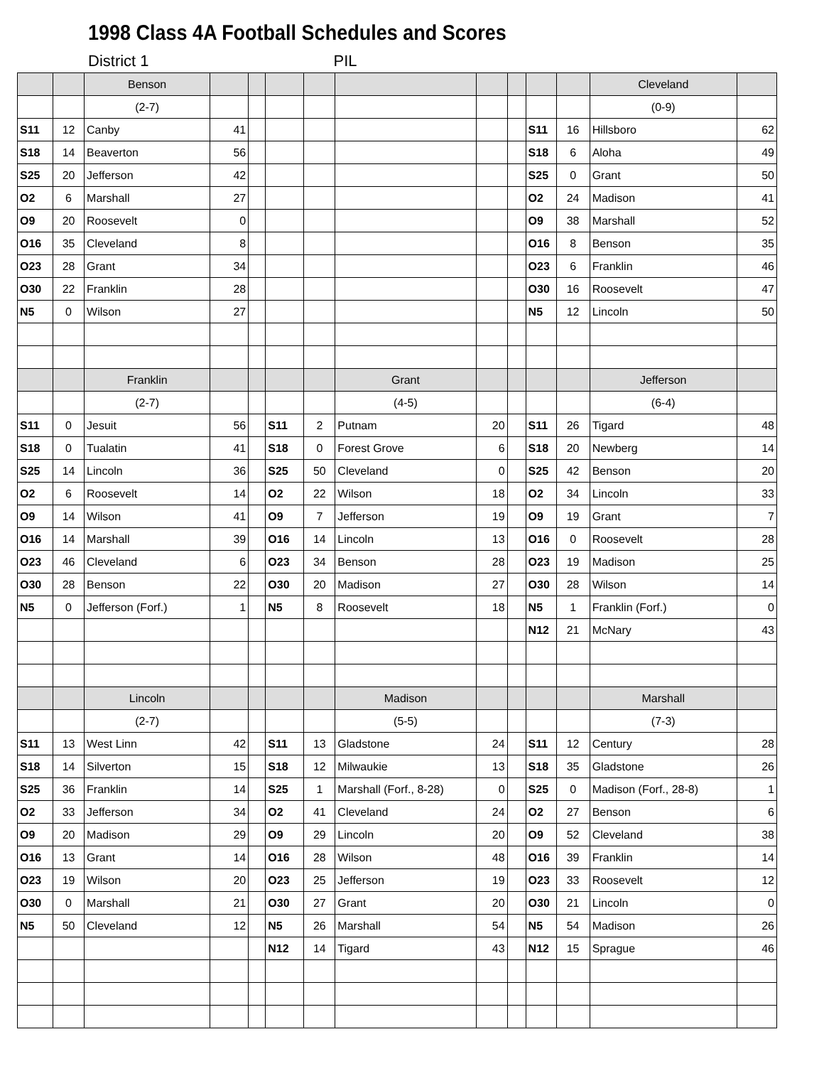1998 Class 4A Football Schedules and Scores
District 1 PIL
| | | Benson | | | | | | | | | | Cleveland | |
| | | (2-7) | | | | | | | | | | (0-9) | |
| S11 | 12 | Canby | 41 | | | | | | | S11 | 16 | Hillsboro | 62 |
| S18 | 14 | Beaverton | 56 | | | | | | | S18 | 6 | Aloha | 49 |
| S25 | 20 | Jefferson | 42 | | | | | | | S25 | 0 | Grant | 50 |
| O2 | 6 | Marshall | 27 | | | | | | | O2 | 24 | Madison | 41 |
| O9 | 20 | Roosevelt | 0 | | | | | | | O9 | 38 | Marshall | 52 |
| O16 | 35 | Cleveland | 8 | | | | | | | O16 | 8 | Benson | 35 |
| O23 | 28 | Grant | 34 | | | | | | | O23 | 6 | Franklin | 46 |
| O30 | 22 | Franklin | 28 | | | | | | | O30 | 16 | Roosevelt | 47 |
| N5 | 0 | Wilson | 27 | | | | | | | N5 | 12 | Lincoln | 50 |
| | | Franklin | | | | | Grant | | | | | Jefferson | |
| | | (2-7) | | | | | (4-5) | | | | | (6-4) | |
| S11 | 0 | Jesuit | 56 | | S11 | 2 | Putnam | 20 | | S11 | 26 | Tigard | 48 |
| S18 | 0 | Tualatin | 41 | | S18 | 0 | Forest Grove | 6 | | S18 | 20 | Newberg | 14 |
| S25 | 14 | Lincoln | 36 | | S25 | 50 | Cleveland | 0 | | S25 | 42 | Benson | 20 |
| O2 | 6 | Roosevelt | 14 | | O2 | 22 | Wilson | 18 | | O2 | 34 | Lincoln | 33 |
| O9 | 14 | Wilson | 41 | | O9 | 7 | Jefferson | 19 | | O9 | 19 | Grant | 7 |
| O16 | 14 | Marshall | 39 | | O16 | 14 | Lincoln | 13 | | O16 | 0 | Roosevelt | 28 |
| O23 | 46 | Cleveland | 6 | | O23 | 34 | Benson | 28 | | O23 | 19 | Madison | 25 |
| O30 | 28 | Benson | 22 | | O30 | 20 | Madison | 27 | | O30 | 28 | Wilson | 14 |
| N5 | 0 | Jefferson (Forf.) | 1 | | N5 | 8 | Roosevelt | 18 | | N5 | 1 | Franklin (Forf.) | 0 |
| | | | | | | | | | | N12 | 21 | McNary | 43 |
| | | Lincoln | | | | | Madison | | | | | Marshall | |
| | | (2-7) | | | | | (5-5) | | | | | (7-3) | |
| S11 | 13 | West Linn | 42 | | S11 | 13 | Gladstone | 24 | | S11 | 12 | Century | 28 |
| S18 | 14 | Silverton | 15 | | S18 | 12 | Milwaukie | 13 | | S18 | 35 | Gladstone | 26 |
| S25 | 36 | Franklin | 14 | | S25 | 1 | Marshall (Forf., 8-28) | 0 | | S25 | 0 | Madison (Forf., 28-8) | 1 |
| O2 | 33 | Jefferson | 34 | | O2 | 41 | Cleveland | 24 | | O2 | 27 | Benson | 6 |
| O9 | 20 | Madison | 29 | | O9 | 29 | Lincoln | 20 | | O9 | 52 | Cleveland | 38 |
| O16 | 13 | Grant | 14 | | O16 | 28 | Wilson | 48 | | O16 | 39 | Franklin | 14 |
| O23 | 19 | Wilson | 20 | | O23 | 25 | Jefferson | 19 | | O23 | 33 | Roosevelt | 12 |
| O30 | 0 | Marshall | 21 | | O30 | 27 | Grant | 20 | | O30 | 21 | Lincoln | 0 |
| N5 | 50 | Cleveland | 12 | | N5 | 26 | Marshall | 54 | | N5 | 54 | Madison | 26 |
| | | | | | N12 | 14 | Tigard | 43 | | N12 | 15 | Sprague | 46 |